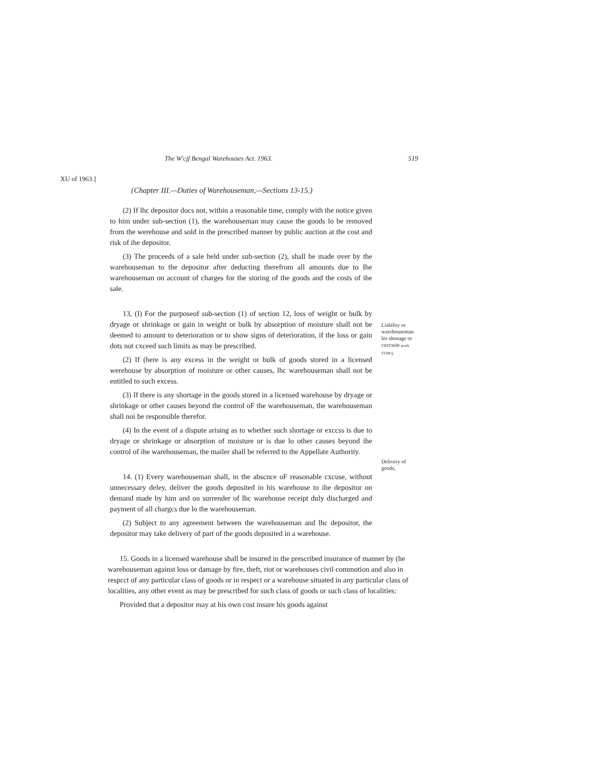The W'cjf Bengal Warehouses Act. 1963. 519
XU of 1963.]
{Chapter III.—Duties of Warehouseman,—Sections 13-15.)
(2) If lhc depositor docs not, within a reasonable time, comply with the notice given to him under sub-section (1), the warehouseman may cause the goods lo be removed from the werehouse and sold in the prescribed manner by public auction at the cost and risk of ihe depositor.
(3) The proceeds of a sale held under sub-section (2), shall be made over by the warehouseman to the depositor after deducting therefrom all amounts due to Ihe warehouseman on account of charges for the storing of the goods and the costs of ihe sale.
13, (I) For the purposeof sub-section (1) of section 12, loss of weight or bulk by dryage or shrinkage or gain in weight or bulk by absorption of moisture shall not be deemed to amount to deterioration or to show signs of deterioration, if the loss or gain dots not cxceed such limits as may be prescribed.
(2) If (here is any excess in the weight or bulk of goods stored in a licensed werehouse by absorption of moisture or other causes, lhc warehouseman shall not be entitled to such excess.
(3) If there is any shortage in the goods stored in a licensed warehouse by dryage or shrinkage or other causes beyond the control oF the warehouseman, the warehouseman shall noi be responsible therefor.
(4) In the event of a dispute arising as to whether such shortage or exccss is due to dryage or shrinkage or absorption of moisture or is due lo other causes beyond ihe control of ihe warehouseman, the mailer shall be referred to the Appellate Authority.
Liability or warehouseman lor shonage or cxccssin goads STDK'(j
14. (1) Every warehouseman shall, in the abscnce oF reasonable cxcuse, without unnecessary deley, deliver the goods deposited in his warehouse to ihe depositor on demand made by him and on surrender of lhc warehouse receipt duly discharged and payment of all chargcs due lo the warehouseman.
(2) Subject to any agreement between the warehouseman and lhc depositor, the depositor may take delivery of part of the goods deposited in a warehouse.
Delivery of goods,
15. Goods in a licensed warehouse shall be insured in the prescribed insurance of manner by (he warehouseman against loss or damage by fire, theft, riot or warehouses civil commotion and also in respcct of any particular class of goods or in respect or a warehouse situated in any particular class of localities, any other event as may be prescribed for such class of goods or such class of localities:
Provided that a depositor may at his own cost insure his goods against